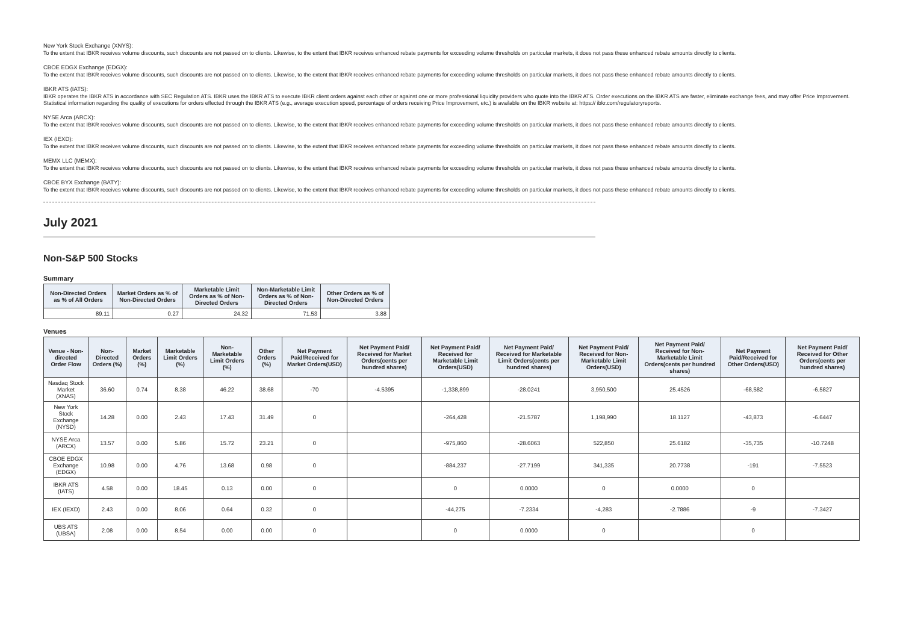New York Stock Exchange (XNYS):
To the extent that IBKR receives volume discounts, such discounts are not passed on to clients. Likewise, to the extent that IBKR receives enhanced rebate payments for exceeding volume thresholds on particular markets, it does not pass these enhanced rebate amounts directly to clients.
CBOE EDGX Exchange (EDGX):
To the extent that IBKR receives volume discounts, such discounts are not passed on to clients. Likewise, to the extent that IBKR receives enhanced rebate payments for exceeding volume thresholds on particular markets, it does not pass these enhanced rebate amounts directly to clients.
IBKR ATS (IATS):
IBKR operates the IBKR ATS in accordance with SEC Regulation ATS. IBKR uses the IBKR ATS to execute IBKR client orders against each other or against one or more professional liquidity providers who quote into the IBKR ATS. Order executions on the IBKR ATS are faster, eliminate exchange fees, and may offer Price Improvement. Statistical information regarding the quality of executions for orders effected through the IBKR ATS (e.g., average execution speed, percentage of orders receiving Price Improvement, etc.) is available on the IBKR website at: https:// ibkr.com/regulatoryreports.
NYSE Arca (ARCX):
To the extent that IBKR receives volume discounts, such discounts are not passed on to clients. Likewise, to the extent that IBKR receives enhanced rebate payments for exceeding volume thresholds on particular markets, it does not pass these enhanced rebate amounts directly to clients.
IEX (IEXD):
To the extent that IBKR receives volume discounts, such discounts are not passed on to clients. Likewise, to the extent that IBKR receives enhanced rebate payments for exceeding volume thresholds on particular markets, it does not pass these enhanced rebate amounts directly to clients.
MEMX LLC (MEMX):
To the extent that IBKR receives volume discounts, such discounts are not passed on to clients. Likewise, to the extent that IBKR receives enhanced rebate payments for exceeding volume thresholds on particular markets, it does not pass these enhanced rebate amounts directly to clients.
CBOE BYX Exchange (BATY):
To the extent that IBKR receives volume discounts, such discounts are not passed on to clients. Likewise, to the extent that IBKR receives enhanced rebate payments for exceeding volume thresholds on particular markets, it does not pass these enhanced rebate amounts directly to clients.
July 2021
Non-S&P 500 Stocks
Summary
| Non-Directed Orders as % of All Orders | Market Orders as % of Non-Directed Orders | Marketable Limit Orders as % of Non-Directed Orders | Non-Marketable Limit Orders as % of Non-Directed Orders | Other Orders as % of Non-Directed Orders |
| --- | --- | --- | --- | --- |
| 89.11 | 0.27 | 24.32 | 71.53 | 3.88 |
Venues
| Venue - Non-directed Order Flow | Non-Directed Orders (%) | Market Orders (%) | Marketable Limit Orders (%) | Non-Marketable Limit Orders (%) | Other Orders (%) | Net Payment Paid/Received for Market Orders(USD) | Net Payment Paid/ Received for Market Orders(cents per hundred shares) | Net Payment Paid/ Received for Marketable Limit Orders(USD) | Net Payment Paid/ Received for Marketable Limit Orders(cents per hundred shares) | Net Payment Paid/ Received for Non-Marketable Limit Orders(USD) | Net Payment Paid/ Received for Non-Marketable Limit Orders(cents per hundred shares) | Net Payment Paid/Received for Other Orders(USD) | Net Payment Paid/ Received for Other Orders(cents per hundred shares) |
| --- | --- | --- | --- | --- | --- | --- | --- | --- | --- | --- | --- | --- | --- |
| Nasdaq Stock Market (XNAS) | 36.60 | 0.74 | 8.38 | 46.22 | 38.68 | -70 | -4.5395 | -1,338,899 | -28.0241 | 3,950,500 | 25.4526 | -68,582 | -6.5827 |
| New York Stock Exchange (NYSD) | 14.28 | 0.00 | 2.43 | 17.43 | 31.49 | 0 | | -264,428 | -21.5787 | 1,198,990 | 18.1127 | -43,873 | -6.6447 |
| NYSE Arca (ARCX) | 13.57 | 0.00 | 5.86 | 15.72 | 23.21 | 0 | | -975,860 | -28.6063 | 522,850 | 25.6182 | -35,735 | -10.7248 |
| CBOE EDGX Exchange (EDGX) | 10.98 | 0.00 | 4.76 | 13.68 | 0.98 | 0 | | -884,237 | -27.7199 | 341,335 | 20.7738 | -191 | -7.5523 |
| IBKR ATS (IATS) | 4.58 | 0.00 | 18.45 | 0.13 | 0.00 | 0 | | 0 | 0.0000 | 0 | 0.0000 | 0 | |
| IEX (IEXD) | 2.43 | 0.00 | 8.06 | 0.64 | 0.32 | 0 | | -44,275 | -7.2334 | -4,283 | -2.7886 | -9 | -7.3427 |
| UBS ATS (UBSA) | 2.08 | 0.00 | 8.54 | 0.00 | 0.00 | 0 | | 0 | 0.0000 | 0 | | 0 | |